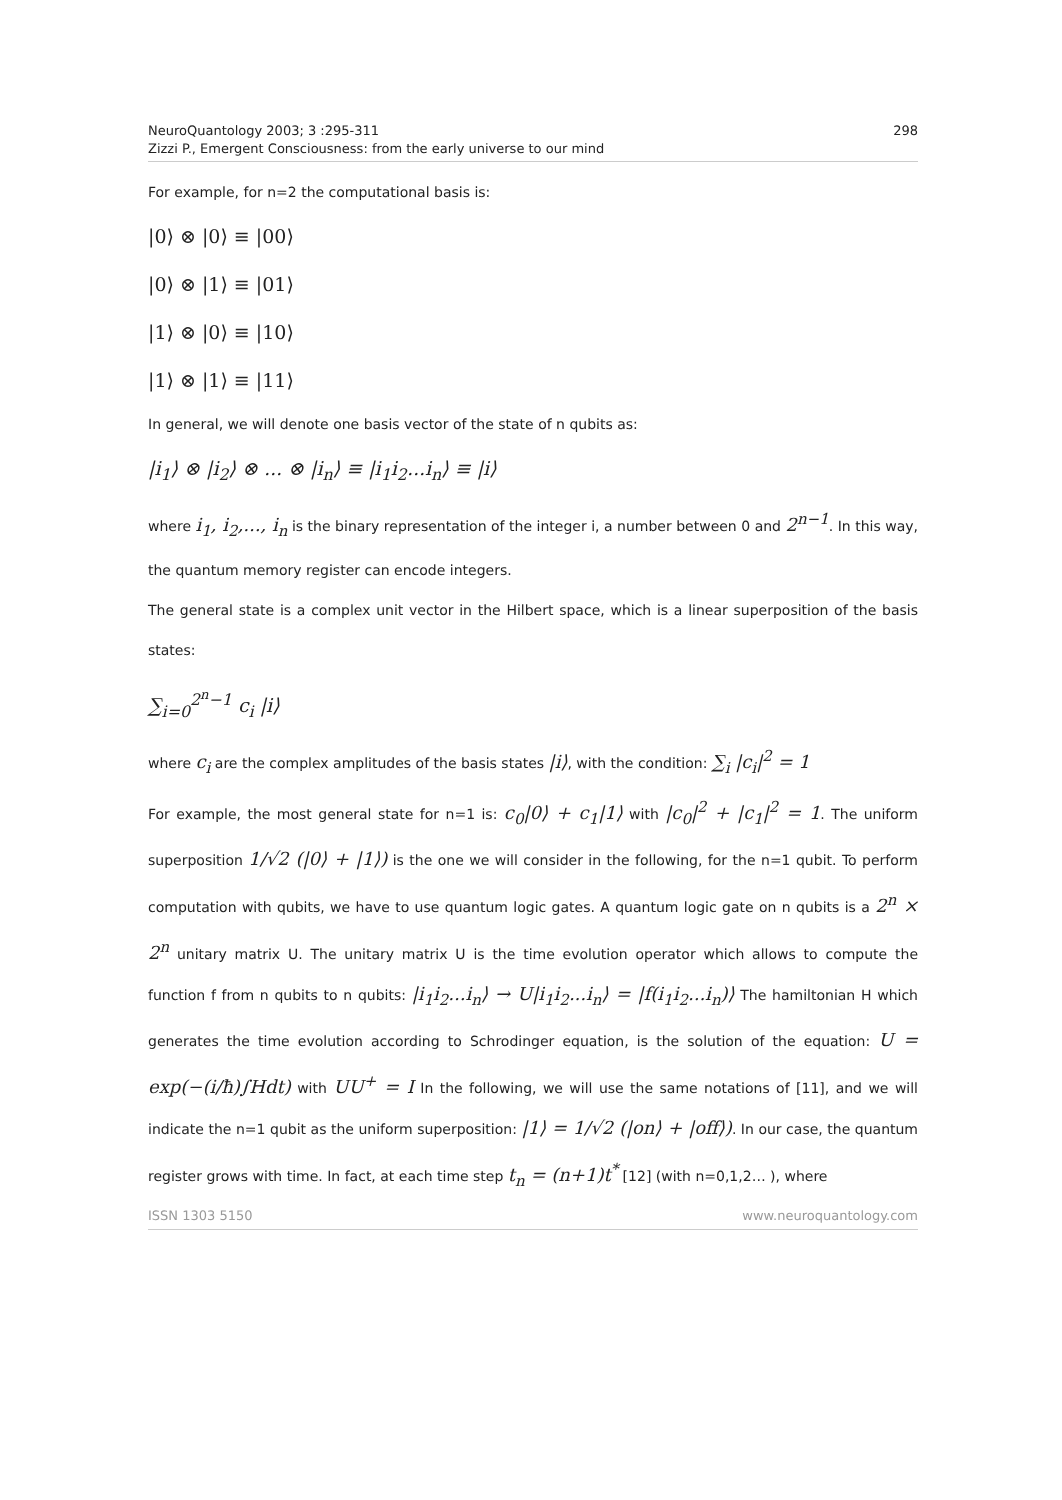NeuroQuantology 2003; 3 :295-311
Zizzi P., Emergent Consciousness: from the early universe to our mind
298
For example, for n=2 the computational basis is:
|0⟩ ⊗ |0⟩ ≡ |00⟩
|0⟩ ⊗ |1⟩ ≡ |01⟩
|1⟩ ⊗ |0⟩ ≡ |10⟩
|1⟩ ⊗ |1⟩ ≡ |11⟩
In general, we will denote one basis vector of the state of n qubits as:
|i<sub>1</sub>⟩ ⊗ |i<sub>2</sub>⟩ ⊗ ... ⊗ |i<sub>n</sub>⟩ ≡ |i<sub>1</sub>i<sub>2</sub>...i<sub>n</sub>⟩ ≡ |i⟩
where i<sub>1</sub>, i<sub>2</sub>,..., i<sub>n</sub> is the binary representation of the integer i, a number between 0 and 2<sup>n−1</sup>. In this way, the quantum memory register can encode integers.
The general state is a complex unit vector in the Hilbert space, which is a linear superposition of the basis states:
∑<sub>i=0</sub><sup>2<sup>n</sup>−1</sup> c<sub>i</sub> |i⟩
where c<sub>i</sub> are the complex amplitudes of the basis states |i⟩, with the condition: ∑<sub>i</sub> |c<sub>i</sub>|<sup>2</sup> = 1
For example, the most general state for n=1 is: c<sub>0</sub>|0⟩ + c<sub>1</sub>|1⟩ with |c<sub>0</sub>|<sup>2</sup> + |c<sub>1</sub>|<sup>2</sup> = 1. The uniform superposition 1/√2 (|0⟩ + |1⟩) is the one we will consider in the following, for the n=1 qubit. To perform computation with qubits, we have to use quantum logic gates. A quantum logic gate on n qubits is a 2<sup>n</sup> × 2<sup>n</sup> unitary matrix U. The unitary matrix U is the time evolution operator which allows to compute the function f from n qubits to n qubits: |i<sub>1</sub>i<sub>2</sub>...i<sub>n</sub>⟩ → U|i<sub>1</sub>i<sub>2</sub>...i<sub>n</sub>⟩ = |f(i<sub>1</sub>i<sub>2</sub>...i<sub>n</sub>)⟩ The hamiltonian H which generates the time evolution according to Schrodinger equation, is the solution of the equation: U = exp(−(i/ħ)∫Hdt) with UU<sup>+</sup> = I In the following, we will use the same notations of [11], and we will indicate the n=1 qubit as the uniform superposition: |1⟩ = 1/√2 (|on⟩ + |off⟩). In our case, the quantum register grows with time. In fact, at each time step t<sub>n</sub> = (n+1)t<sup>*</sup> [12] (with n=0,1,2… ), where
ISSN 1303 5150 www.neuroquantology.com